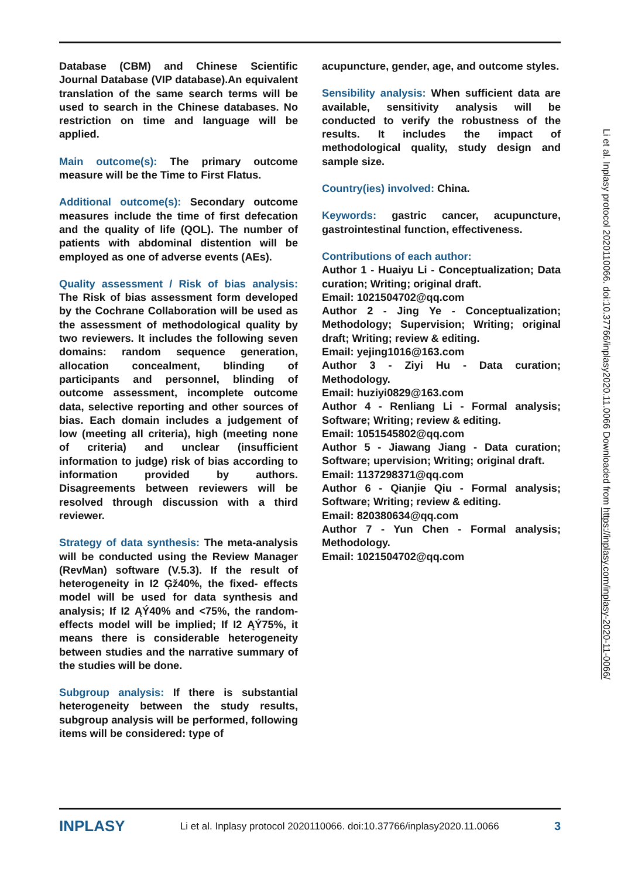Database (CBM) and Chinese Scientific Journal Database (VIP database).An equivalent translation of the same search terms will be used to search in the Chinese databases. No restriction on time and language will be applied.
Main outcome(s): The primary outcome measure will be the Time to First Flatus.
Additional outcome(s): Secondary outcome measures include the time of first defecation and the quality of life (QOL). The number of patients with abdominal distention will be employed as one of adverse events (AEs).
Quality assessment / Risk of bias analysis: The Risk of bias assessment form developed by the Cochrane Collaboration will be used as the assessment of methodological quality by two reviewers. It includes the following seven domains: random sequence generation, allocation concealment, blinding of participants and personnel, blinding of outcome assessment, incomplete outcome data, selective reporting and other sources of bias. Each domain includes a judgement of low (meeting all criteria), high (meeting none of criteria) and unclear (insufficient information to judge) risk of bias according to information provided by authors. Disagreements between reviewers will be resolved through discussion with a third reviewer.
Strategy of data synthesis: The meta-analysis will be conducted using the Review Manager (RevMan) software (V.5.3). If the result of heterogeneity in I2 Ģž40%, the fixed- effects model will be used for data synthesis and analysis; If I2 ĄÝ40% and <75%, the random- effects model will be implied; If I2 ĄÝ75%, it means there is considerable heterogeneity between studies and the narrative summary of the studies will be done.
Subgroup analysis: If there is substantial heterogeneity between the study results, subgroup analysis will be performed, following items will be considered: type of
acupuncture, gender, age, and outcome styles.
Sensibility analysis: When sufficient data are available, sensitivity analysis will be conducted to verify the robustness of the results. It includes the impact of methodological quality, study design and sample size.
Country(ies) involved: China.
Keywords: gastric cancer, acupuncture, gastrointestinal function, effectiveness.
Contributions of each author:
Author 1 - Huaiyu Li - Conceptualization; Data curation; Writing; original draft.
Email: 1021504702@qq.com
Author 2 - Jing Ye - Conceptualization; Methodology; Supervision; Writing; original draft; Writing; review & editing.
Email: yejing1016@163.com
Author 3 - Ziyi Hu - Data curation; Methodology.
Email: huziyi0829@163.com
Author 4 - Renliang Li - Formal analysis; Software; Writing; review & editing.
Email: 1051545802@qq.com
Author 5 - Jiawang Jiang - Data curation; Software; upervision; Writing; original draft.
Email: 1137298371@qq.com
Author 6 - Qianjie Qiu - Formal analysis; Software; Writing; review & editing.
Email: 820380634@qq.com
Author 7 - Yun Chen - Formal analysis; Methodology.
Email: 1021504702@qq.com
Li et al. Inplasy protocol 2020110066. doi:10.37766/inplasy2020.11.0066 Downloaded from https://inplasy.com/inplasy-2020-11-0066/
INPLASY Li et al. Inplasy protocol 2020110066. doi:10.37766/inplasy2020.11.0066 3